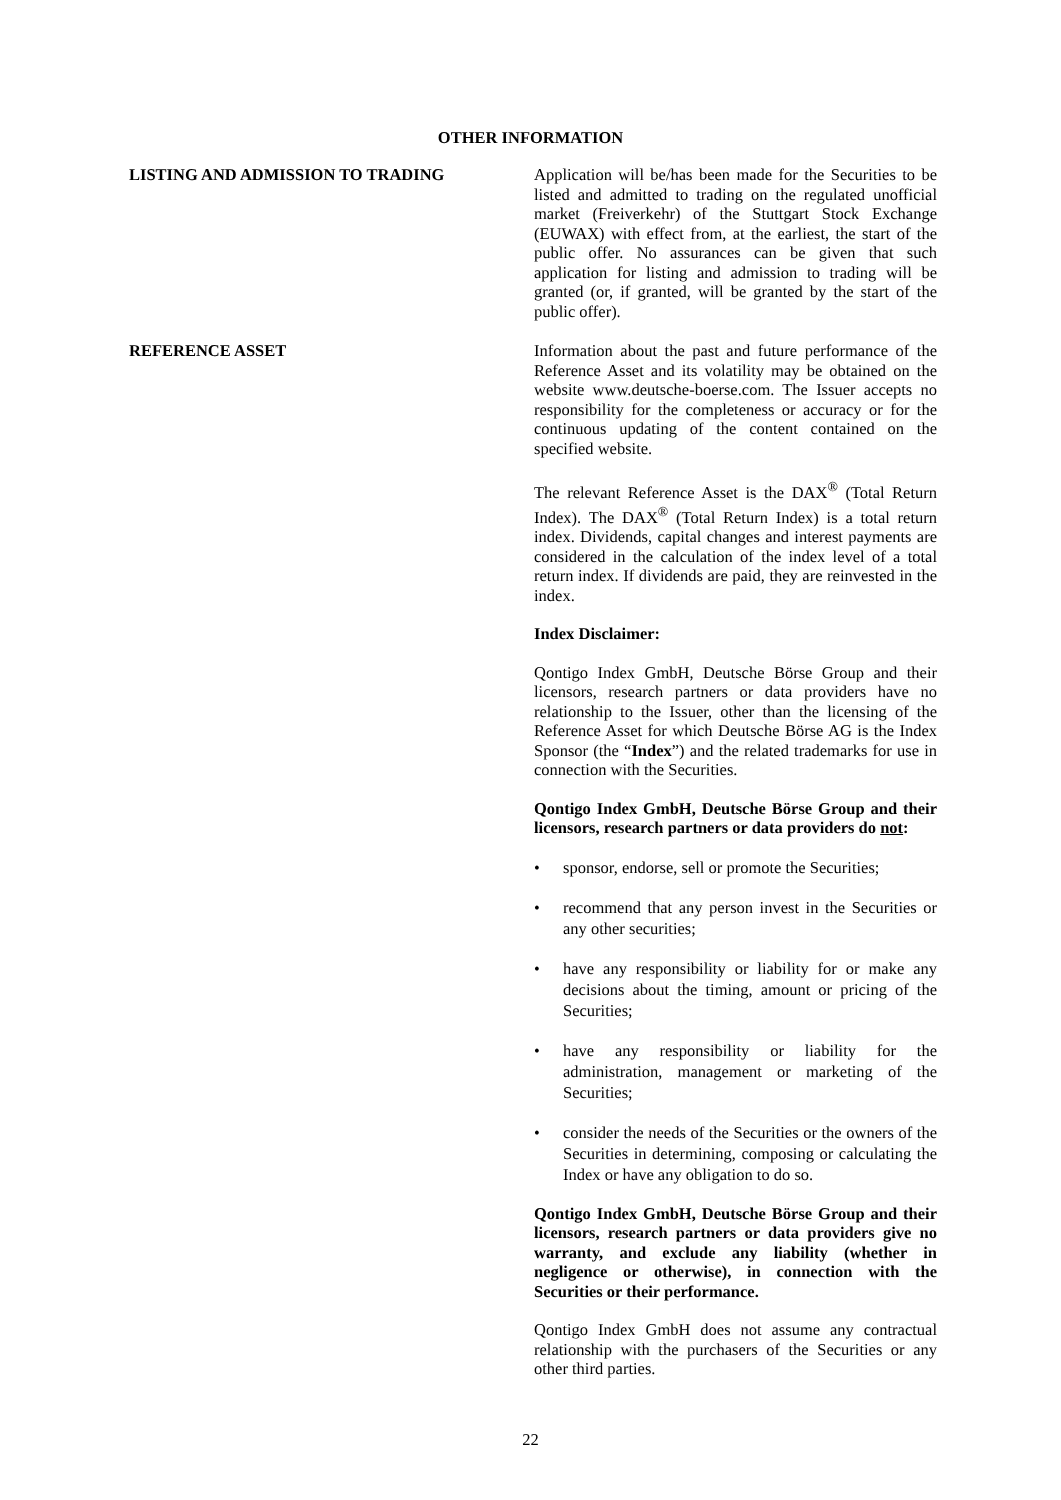OTHER INFORMATION
LISTING AND ADMISSION TO TRADING Application will be/has been made for the Securities to be listed and admitted to trading on the regulated unofficial market (Freiverkehr) of the Stuttgart Stock Exchange (EUWAX) with effect from, at the earliest, the start of the public offer. No assurances can be given that such application for listing and admission to trading will be granted (or, if granted, will be granted by the start of the public offer).
REFERENCE ASSET Information about the past and future performance of the Reference Asset and its volatility may be obtained on the website www.deutsche-boerse.com. The Issuer accepts no responsibility for the completeness or accuracy or for the continuous updating of the content contained on the specified website.
The relevant Reference Asset is the DAX<sup>®</sup> (Total Return Index). The DAX<sup>®</sup> (Total Return Index) is a total return index. Dividends, capital changes and interest payments are considered in the calculation of the index level of a total return index. If dividends are paid, they are reinvested in the index.
Index Disclaimer:
Qontigo Index GmbH, Deutsche Börse Group and their licensors, research partners or data providers have no relationship to the Issuer, other than the licensing of the Reference Asset for which Deutsche Börse AG is the Index Sponsor (the “Index”) and the related trademarks for use in connection with the Securities.
Qontigo Index GmbH, Deutsche Börse Group and their licensors, research partners or data providers do not:
• sponsor, endorse, sell or promote the Securities;
• recommend that any person invest in the Securities or any other securities;
• have any responsibility or liability for or make any decisions about the timing, amount or pricing of the Securities;
• have any responsibility or liability for the administration, management or marketing of the Securities;
• consider the needs of the Securities or the owners of the Securities in determining, composing or calculating the Index or have any obligation to do so.
Qontigo Index GmbH, Deutsche Börse Group and their licensors, research partners or data providers give no warranty, and exclude any liability (whether in negligence or otherwise), in connection with the Securities or their performance.
Qontigo Index GmbH does not assume any contractual relationship with the purchasers of the Securities or any other third parties.
22